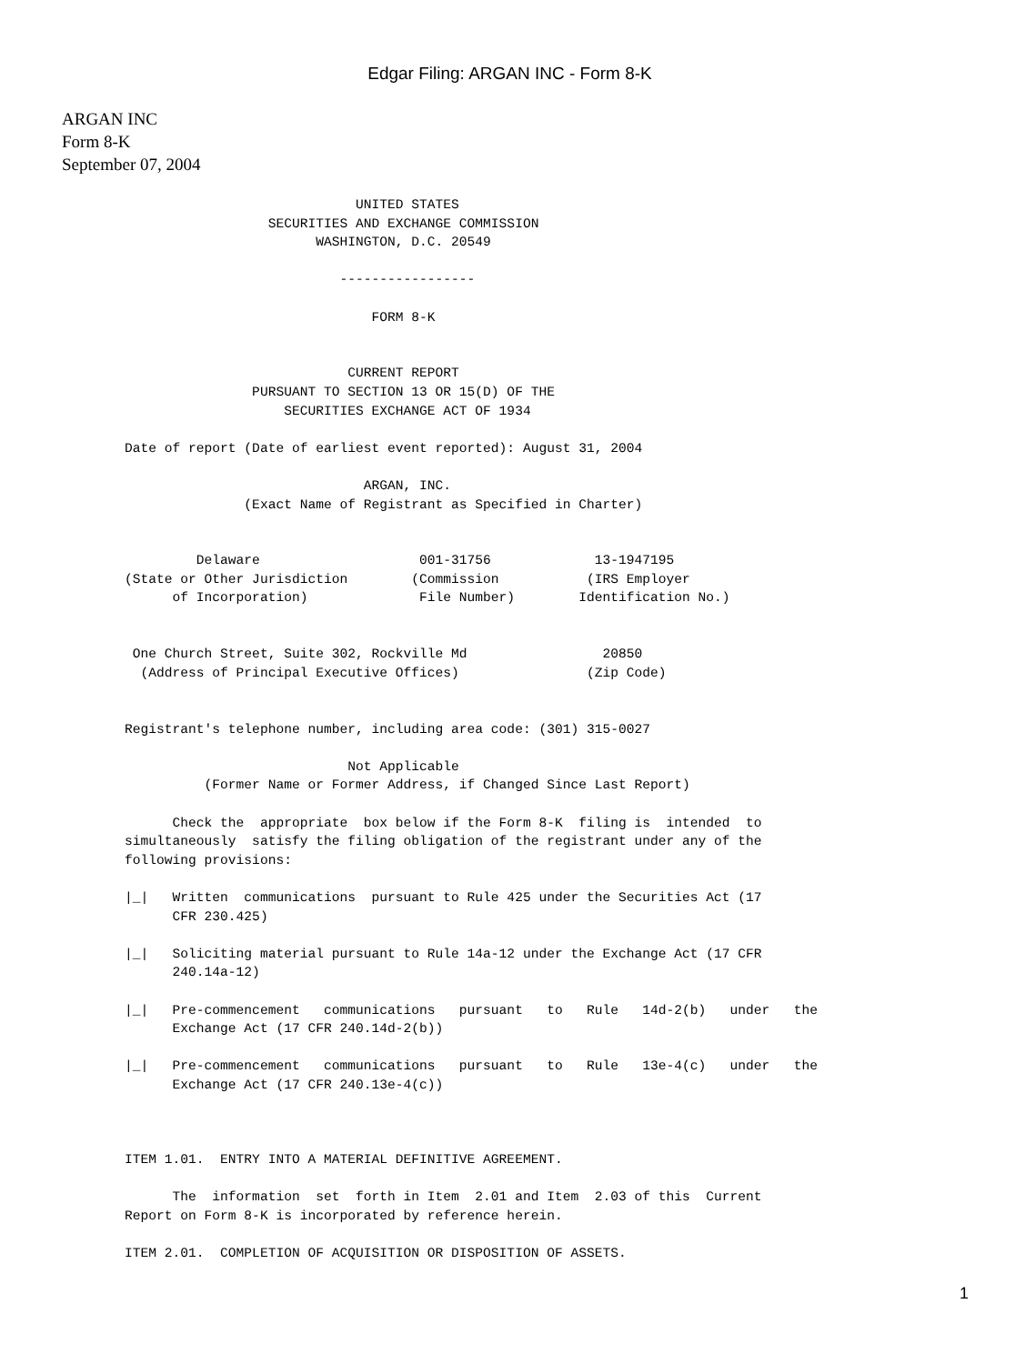Edgar Filing: ARGAN INC - Form 8-K
ARGAN INC
Form 8-K
September 07, 2004
                             UNITED STATES
                  SECURITIES AND EXCHANGE COMMISSION
                        WASHINGTON, D.C. 20549

                           -----------------

                               FORM 8-K


                            CURRENT REPORT
                PURSUANT TO SECTION 13 OR 15(D) OF THE
                    SECURITIES EXCHANGE ACT OF 1934

Date of report (Date of earliest event reported): August 31, 2004

                              ARGAN, INC.
               (Exact Name of Registrant as Specified in Charter)


         Delaware                    001-31756             13-1947195
(State or Other Jurisdiction        (Commission           (IRS Employer
      of Incorporation)              File Number)        Identification No.)


 One Church Street, Suite 302, Rockville Md                 20850
  (Address of Principal Executive Offices)                (Zip Code)


Registrant's telephone number, including area code: (301) 315-0027

                            Not Applicable
          (Former Name or Former Address, if Changed Since Last Report)

      Check the  appropriate  box below if the Form 8-K  filing is  intended  to
simultaneously  satisfy the filing obligation of the registrant under any of the
following provisions:

|_|   Written  communications  pursuant to Rule 425 under the Securities Act (17
      CFR 230.425)

|_|   Soliciting material pursuant to Rule 14a-12 under the Exchange Act (17 CFR
      240.14a-12)

|_|   Pre-commencement   communications   pursuant   to   Rule   14d-2(b)   under   the
      Exchange Act (17 CFR 240.14d-2(b))

|_|   Pre-commencement   communications   pursuant   to   Rule   13e-4(c)   under   the
      Exchange Act (17 CFR 240.13e-4(c))



ITEM 1.01.  ENTRY INTO A MATERIAL DEFINITIVE AGREEMENT.

      The  information  set  forth in Item  2.01 and Item  2.03 of this  Current
Report on Form 8-K is incorporated by reference herein.

ITEM 2.01.  COMPLETION OF ACQUISITION OR DISPOSITION OF ASSETS.
1